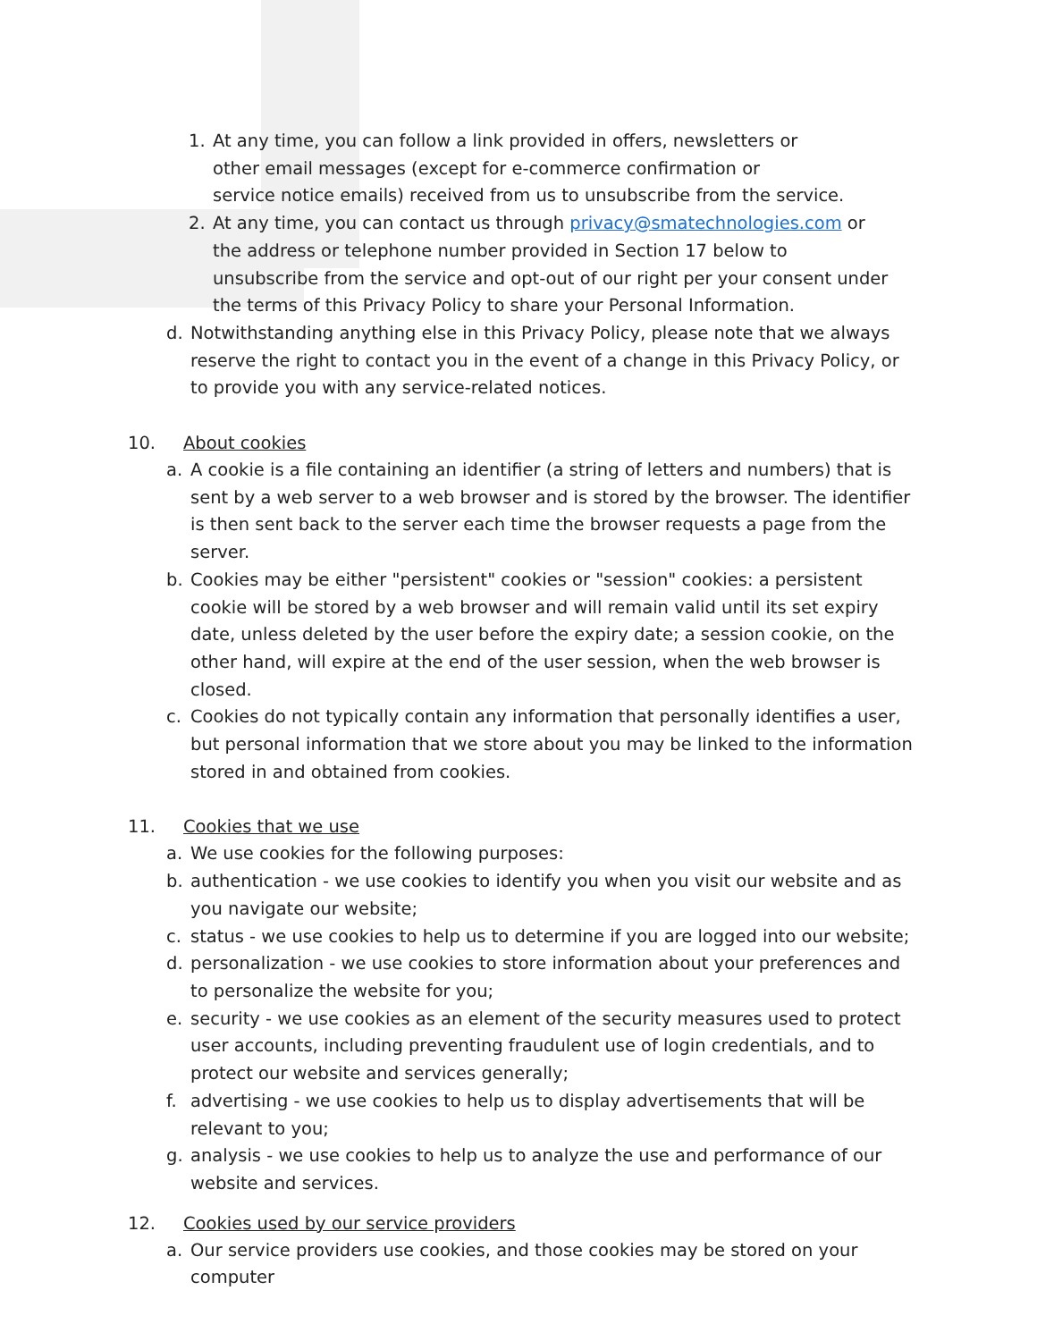1. At any time, you can follow a link provided in offers, newsletters or
other email messages (except for e-commerce confirmation or
service notice emails) received from us to unsubscribe from the service.
2. At any time, you can contact us through privacy@smatechnologies.com or the address or telephone number provided in Section 17 below to unsubscribe from the service and opt-out of our right per your consent under the terms of this Privacy Policy to share your Personal Information.
d. Notwithstanding anything else in this Privacy Policy, please note that we always reserve the right to contact you in the event of a change in this Privacy Policy, or to provide you with any service-related notices.
10. About cookies
a. A cookie is a file containing an identifier (a string of letters and numbers) that is sent by a web server to a web browser and is stored by the browser. The identifier is then sent back to the server each time the browser requests a page from the server.
b. Cookies may be either "persistent" cookies or "session" cookies: a persistent cookie will be stored by a web browser and will remain valid until its set expiry date, unless deleted by the user before the expiry date; a session cookie, on the other hand, will expire at the end of the user session, when the web browser is closed.
c. Cookies do not typically contain any information that personally identifies a user, but personal information that we store about you may be linked to the information stored in and obtained from cookies.
11. Cookies that we use
a. We use cookies for the following purposes:
b. authentication - we use cookies to identify you when you visit our website and as you navigate our website;
c. status - we use cookies to help us to determine if you are logged into our website;
d. personalization - we use cookies to store information about your preferences and to personalize the website for you;
e. security - we use cookies as an element of the security measures used to protect user accounts, including preventing fraudulent use of login credentials, and to protect our website and services generally;
f. advertising - we use cookies to help us to display advertisements that will be relevant to you;
g. analysis - we use cookies to help us to analyze the use and performance of our website and services.
12. Cookies used by our service providers
a. Our service providers use cookies, and those cookies may be stored on your computer